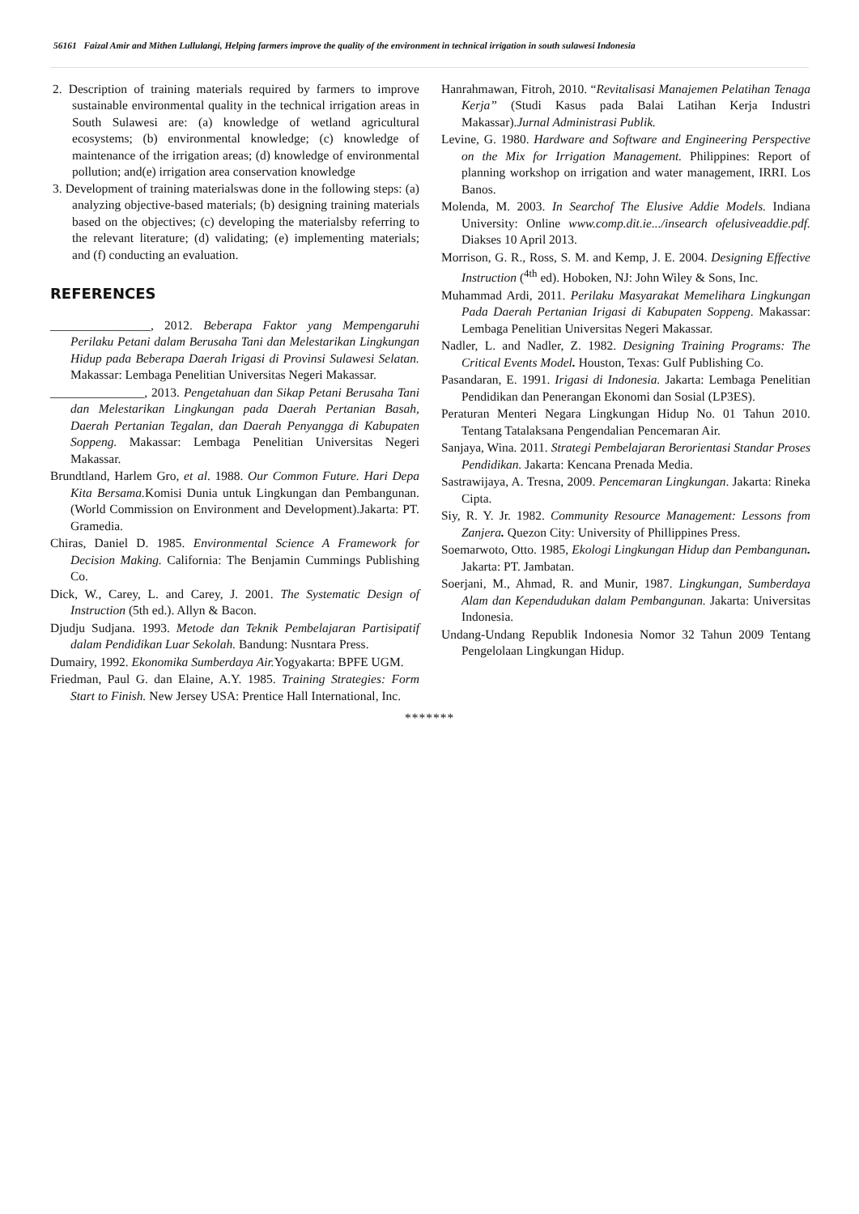56161 Faizal Amir and Mithen Lullulangi, Helping farmers improve the quality of the environment in technical irrigation in south sulawesi Indonesia
2. Description of training materials required by farmers to improve sustainable environmental quality in the technical irrigation areas in South Sulawesi are: (a) knowledge of wetland agricultural ecosystems; (b) environmental knowledge; (c) knowledge of maintenance of the irrigation areas; (d) knowledge of environmental pollution; and(e) irrigation area conservation knowledge
3. Development of training materialswas done in the following steps: (a) analyzing objective-based materials; (b) designing training materials based on the objectives; (c) developing the materialsby referring to the relevant literature; (d) validating; (e) implementing materials; and (f) conducting an evaluation.
REFERENCES
________________, 2012. Beberapa Faktor yang Mempengaruhi Perilaku Petani dalam Berusaha Tani dan Melestarikan Lingkungan Hidup pada Beberapa Daerah Irigasi di Provinsi Sulawesi Selatan. Makassar: Lembaga Penelitian Universitas Negeri Makassar.
_______________, 2013. Pengetahuan dan Sikap Petani Berusaha Tani dan Melestarikan Lingkungan pada Daerah Pertanian Basah, Daerah Pertanian Tegalan, dan Daerah Penyangga di Kabupaten Soppeng. Makassar: Lembaga Penelitian Universitas Negeri Makassar.
Brundtland, Harlem Gro, et al. 1988. Our Common Future. Hari Depa Kita Bersama. Komisi Dunia untuk Lingkungan dan Pembangunan. (World Commission on Environment and Development).Jakarta: PT. Gramedia.
Chiras, Daniel D. 1985. Environmental Science A Framework for Decision Making. California: The Benjamin Cummings Publishing Co.
Dick, W., Carey, L. and Carey, J. 2001. The Systematic Design of Instruction (5th ed.). Allyn & Bacon.
Djudju Sudjana. 1993. Metode dan Teknik Pembelajaran Partisipatif dalam Pendidikan Luar Sekolah. Bandung: Nusntara Press.
Dumairy, 1992. Ekonomika Sumberdaya Air. Yogyakarta: BPFE UGM.
Friedman, Paul G. dan Elaine, A.Y. 1985. Training Strategies: Form Start to Finish. New Jersey USA: Prentice Hall International, Inc.
Hanrahmawan, Fitroh, 2010. “Revitalisasi Manajemen Pelatihan Tenaga Kerja” (Studi Kasus pada Balai Latihan Kerja Industri Makassar).Jurnal Administrasi Publik.
Levine, G. 1980. Hardware and Software and Engineering Perspective on the Mix for Irrigation Management. Philippines: Report of planning workshop on irrigation and water management, IRRI. Los Banos.
Molenda, M. 2003. In Searchof The Elusive Addie Models. Indiana University: Online www.comp.dit.ie.../insearch ofelusiveaddie.pdf. Diakses 10 April 2013.
Morrison, G. R., Ross, S. M. and Kemp, J. E. 2004. Designing Effective Instruction (<sup>4th</sup> ed). Hoboken, NJ: John Wiley & Sons, Inc.
Muhammad Ardi, 2011. Perilaku Masyarakat Memelihara Lingkungan Pada Daerah Pertanian Irigasi di Kabupaten Soppeng. Makassar: Lembaga Penelitian Universitas Negeri Makassar.
Nadler, L. and Nadler, Z. 1982. Designing Training Programs: The Critical Events Model. Houston, Texas: Gulf Publishing Co.
Pasandaran, E. 1991. Irigasi di Indonesia. Jakarta: Lembaga Penelitian Pendidikan dan Penerangan Ekonomi dan Sosial (LP3ES).
Peraturan Menteri Negara Lingkungan Hidup No. 01 Tahun 2010. Tentang Tatalaksana Pengendalian Pencemaran Air.
Sanjaya, Wina. 2011. Strategi Pembelajaran Berorientasi Standar Proses Pendidikan. Jakarta: Kencana Prenada Media.
Sastrawijaya, A. Tresna, 2009. Pencemaran Lingkungan. Jakarta: Rineka Cipta.
Siy, R. Y. Jr. 1982. Community Resource Management: Lessons from Zanjera. Quezon City: University of Phillippines Press.
Soemarwoto, Otto. 1985, Ekologi Lingkungan Hidup dan Pembangunan. Jakarta: PT. Jambatan.
Soerjani, M., Ahmad, R. and Munir, 1987. Lingkungan, Sumberdaya Alam dan Kependudukan dalam Pembangunan. Jakarta: Universitas Indonesia.
Undang-Undang Republik Indonesia Nomor 32 Tahun 2009 Tentang Pengelolaan Lingkungan Hidup.
*******